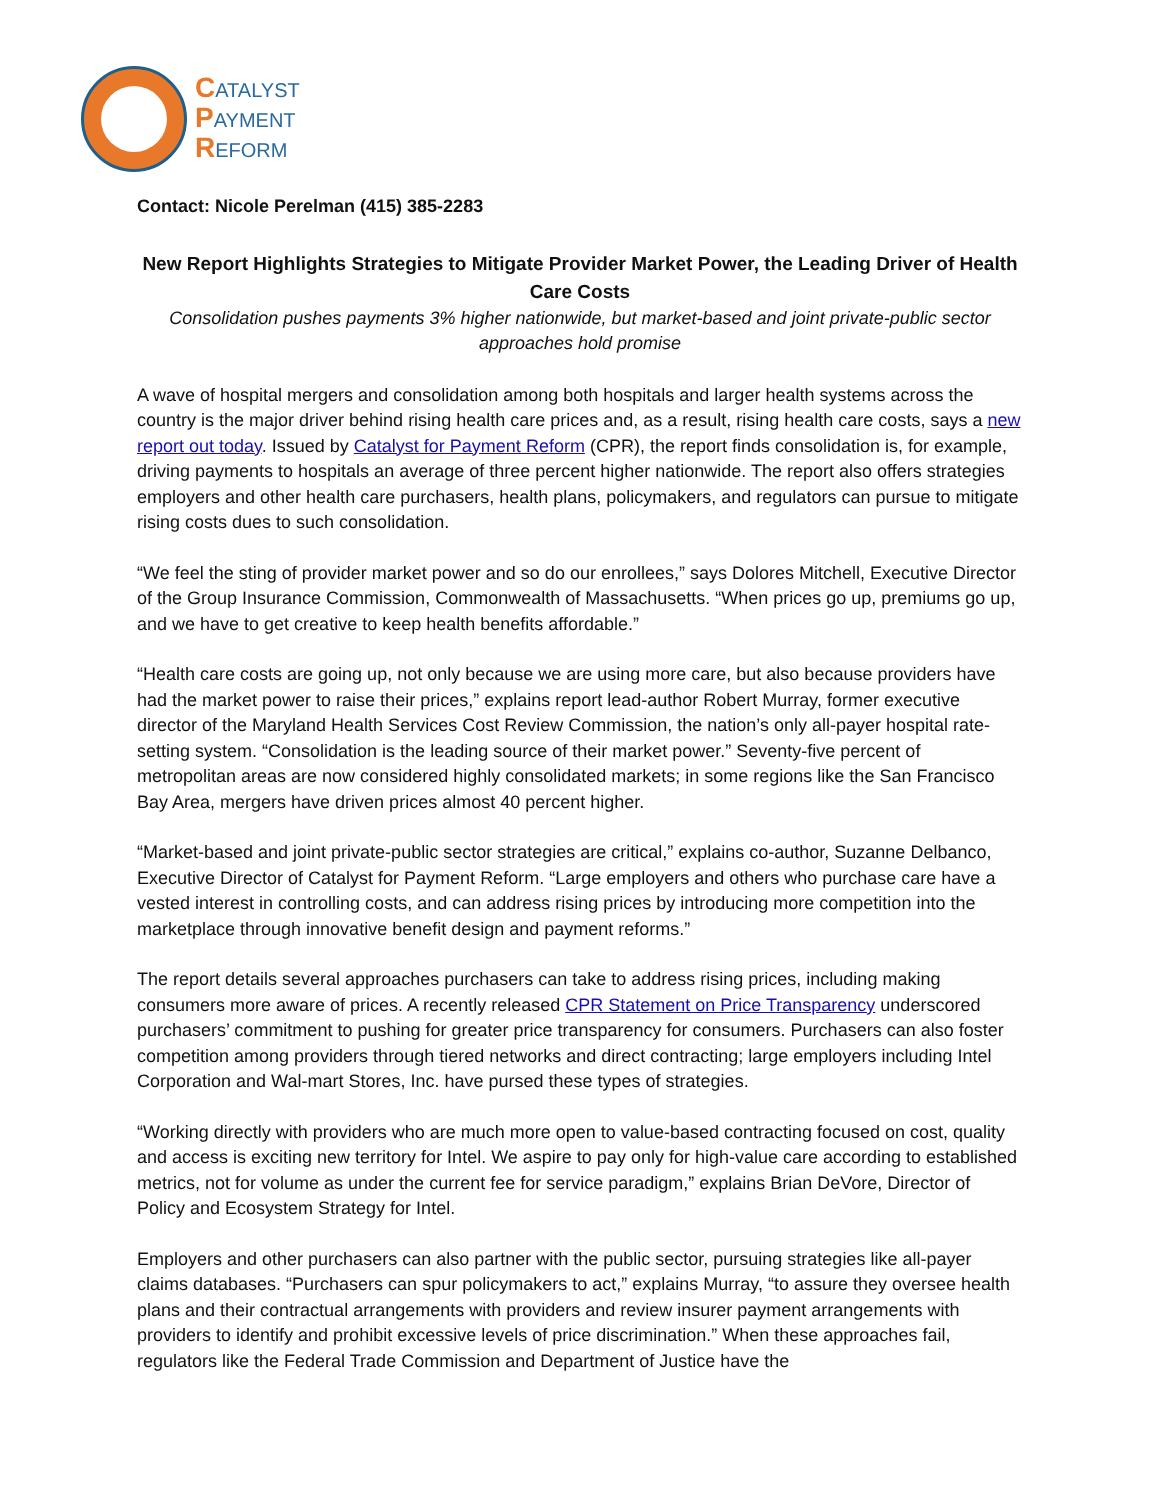CATALYST
PAYMENT
REFORM
Contact: Nicole Perelman (415) 385-2283
New Report Highlights Strategies to Mitigate Provider Market Power, the Leading Driver of Health Care Costs
Consolidation pushes payments 3% higher nationwide, but market-based and joint private-public sector approaches hold promise
A wave of hospital mergers and consolidation among both hospitals and larger health systems across the country is the major driver behind rising health care prices and, as a result, rising health care costs, says a new report out today. Issued by Catalyst for Payment Reform (CPR), the report finds consolidation is, for example, driving payments to hospitals an average of three percent higher nationwide. The report also offers strategies employers and other health care purchasers, health plans, policymakers, and regulators can pursue to mitigate rising costs dues to such consolidation.
“We feel the sting of provider market power and so do our enrollees,” says Dolores Mitchell, Executive Director of the Group Insurance Commission, Commonwealth of Massachusetts. “When prices go up, premiums go up, and we have to get creative to keep health benefits affordable.”
“Health care costs are going up, not only because we are using more care, but also because providers have had the market power to raise their prices,” explains report lead-author Robert Murray, former executive director of the Maryland Health Services Cost Review Commission, the nation’s only all-payer hospital rate-setting system. “Consolidation is the leading source of their market power.” Seventy-five percent of metropolitan areas are now considered highly consolidated markets; in some regions like the San Francisco Bay Area, mergers have driven prices almost 40 percent higher.
“Market-based and joint private-public sector strategies are critical,” explains co-author, Suzanne Delbanco, Executive Director of Catalyst for Payment Reform. “Large employers and others who purchase care have a vested interest in controlling costs, and can address rising prices by introducing more competition into the marketplace through innovative benefit design and payment reforms.”
The report details several approaches purchasers can take to address rising prices, including making consumers more aware of prices. A recently released CPR Statement on Price Transparency underscored purchasers’ commitment to pushing for greater price transparency for consumers. Purchasers can also foster competition among providers through tiered networks and direct contracting; large employers including Intel Corporation and Wal-mart Stores, Inc. have pursed these types of strategies.
“Working directly with providers who are much more open to value-based contracting focused on cost, quality and access is exciting new territory for Intel. We aspire to pay only for high-value care according to established metrics, not for volume as under the current fee for service paradigm,” explains Brian DeVore, Director of Policy and Ecosystem Strategy for Intel.
Employers and other purchasers can also partner with the public sector, pursuing strategies like all-payer claims databases. “Purchasers can spur policymakers to act,” explains Murray, “to assure they oversee health plans and their contractual arrangements with providers and review insurer payment arrangements with providers to identify and prohibit excessive levels of price discrimination.” When these approaches fail, regulators like the Federal Trade Commission and Department of Justice have the